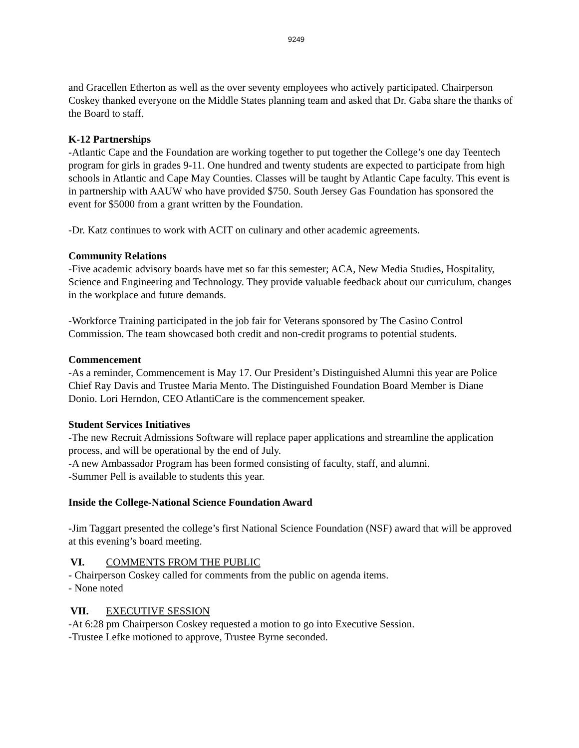9249
and Gracellen Etherton as well as the over seventy employees who actively participated. Chairperson Coskey thanked everyone on the Middle States planning team and asked that Dr. Gaba share the thanks of the Board to staff.
K-12 Partnerships
-Atlantic Cape and the Foundation are working together to put together the College’s one day Teentech program for girls in grades 9-11. One hundred and twenty students are expected to participate from high schools in Atlantic and Cape May Counties. Classes will be taught by Atlantic Cape faculty. This event is in partnership with AAUW who have provided $750. South Jersey Gas Foundation has sponsored the event for $5000 from a grant written by the Foundation.
-Dr. Katz continues to work with ACIT on culinary and other academic agreements.
Community Relations
-Five academic advisory boards have met so far this semester; ACA, New Media Studies, Hospitality, Science and Engineering and Technology. They provide valuable feedback about our curriculum, changes in the workplace and future demands.
-Workforce Training participated in the job fair for Veterans sponsored by The Casino Control Commission. The team showcased both credit and non-credit programs to potential students.
Commencement
-As a reminder, Commencement is May 17. Our President’s Distinguished Alumni this year are Police Chief Ray Davis and Trustee Maria Mento. The Distinguished Foundation Board Member is Diane Donio. Lori Herndon, CEO AtlantiCare is the commencement speaker.
Student Services Initiatives
-The new Recruit Admissions Software will replace paper applications and streamline the application process, and will be operational by the end of July.
-A new Ambassador Program has been formed consisting of faculty, staff, and alumni.
-Summer Pell is available to students this year.
Inside the College-National Science Foundation Award
-Jim Taggart presented the college’s first National Science Foundation (NSF) award that will be approved at this evening’s board meeting.
VI. COMMENTS FROM THE PUBLIC
- Chairperson Coskey called for comments from the public on agenda items.
- None noted
VII. EXECUTIVE SESSION
-At 6:28 pm Chairperson Coskey requested a motion to go into Executive Session.
-Trustee Lefke motioned to approve, Trustee Byrne seconded.